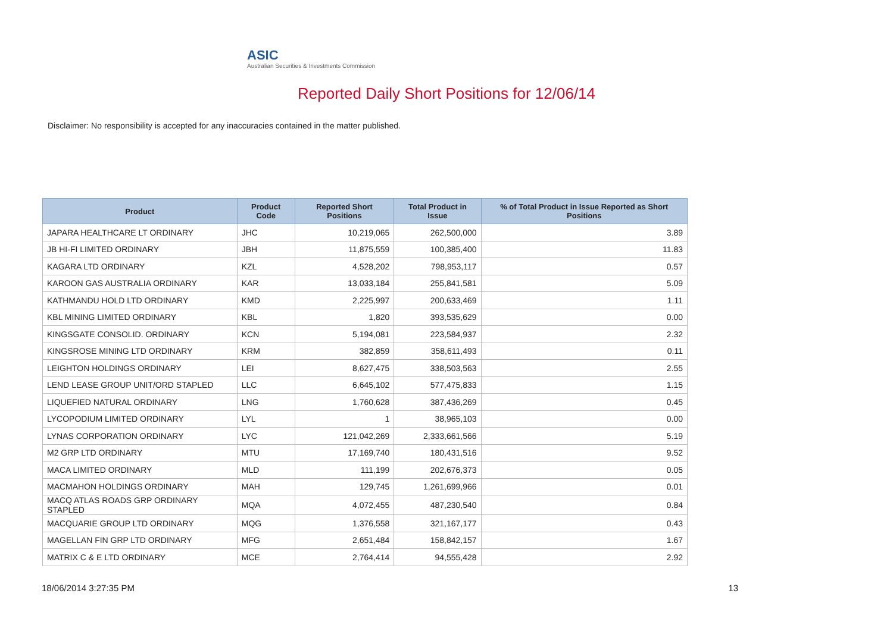ASIC
Australian Securities & Investments Commission
Reported Daily Short Positions for 12/06/14
Disclaimer: No responsibility is accepted for any inaccuracies contained in the matter published.
| Product | Product Code | Reported Short Positions | Total Product in Issue | % of Total Product in Issue Reported as Short Positions |
| --- | --- | --- | --- | --- |
| JAPARA HEALTHCARE LT ORDINARY | JHC | 10,219,065 | 262,500,000 | 3.89 |
| JB HI-FI LIMITED ORDINARY | JBH | 11,875,559 | 100,385,400 | 11.83 |
| KAGARA LTD ORDINARY | KZL | 4,528,202 | 798,953,117 | 0.57 |
| KAROON GAS AUSTRALIA ORDINARY | KAR | 13,033,184 | 255,841,581 | 5.09 |
| KATHMANDU HOLD LTD ORDINARY | KMD | 2,225,997 | 200,633,469 | 1.11 |
| KBL MINING LIMITED ORDINARY | KBL | 1,820 | 393,535,629 | 0.00 |
| KINGSGATE CONSOLID. ORDINARY | KCN | 5,194,081 | 223,584,937 | 2.32 |
| KINGSROSE MINING LTD ORDINARY | KRM | 382,859 | 358,611,493 | 0.11 |
| LEIGHTON HOLDINGS ORDINARY | LEI | 8,627,475 | 338,503,563 | 2.55 |
| LEND LEASE GROUP UNIT/ORD STAPLED | LLC | 6,645,102 | 577,475,833 | 1.15 |
| LIQUEFIED NATURAL ORDINARY | LNG | 1,760,628 | 387,436,269 | 0.45 |
| LYCOPODIUM LIMITED ORDINARY | LYL | 1 | 38,965,103 | 0.00 |
| LYNAS CORPORATION ORDINARY | LYC | 121,042,269 | 2,333,661,566 | 5.19 |
| M2 GRP LTD ORDINARY | MTU | 17,169,740 | 180,431,516 | 9.52 |
| MACA LIMITED ORDINARY | MLD | 111,199 | 202,676,373 | 0.05 |
| MACMAHON HOLDINGS ORDINARY | MAH | 129,745 | 1,261,699,966 | 0.01 |
| MACQ ATLAS ROADS GRP ORDINARY STAPLED | MQA | 4,072,455 | 487,230,540 | 0.84 |
| MACQUARIE GROUP LTD ORDINARY | MQG | 1,376,558 | 321,167,177 | 0.43 |
| MAGELLAN FIN GRP LTD ORDINARY | MFG | 2,651,484 | 158,842,157 | 1.67 |
| MATRIX C & E LTD ORDINARY | MCE | 2,764,414 | 94,555,428 | 2.92 |
18/06/2014 3:27:35 PM 13